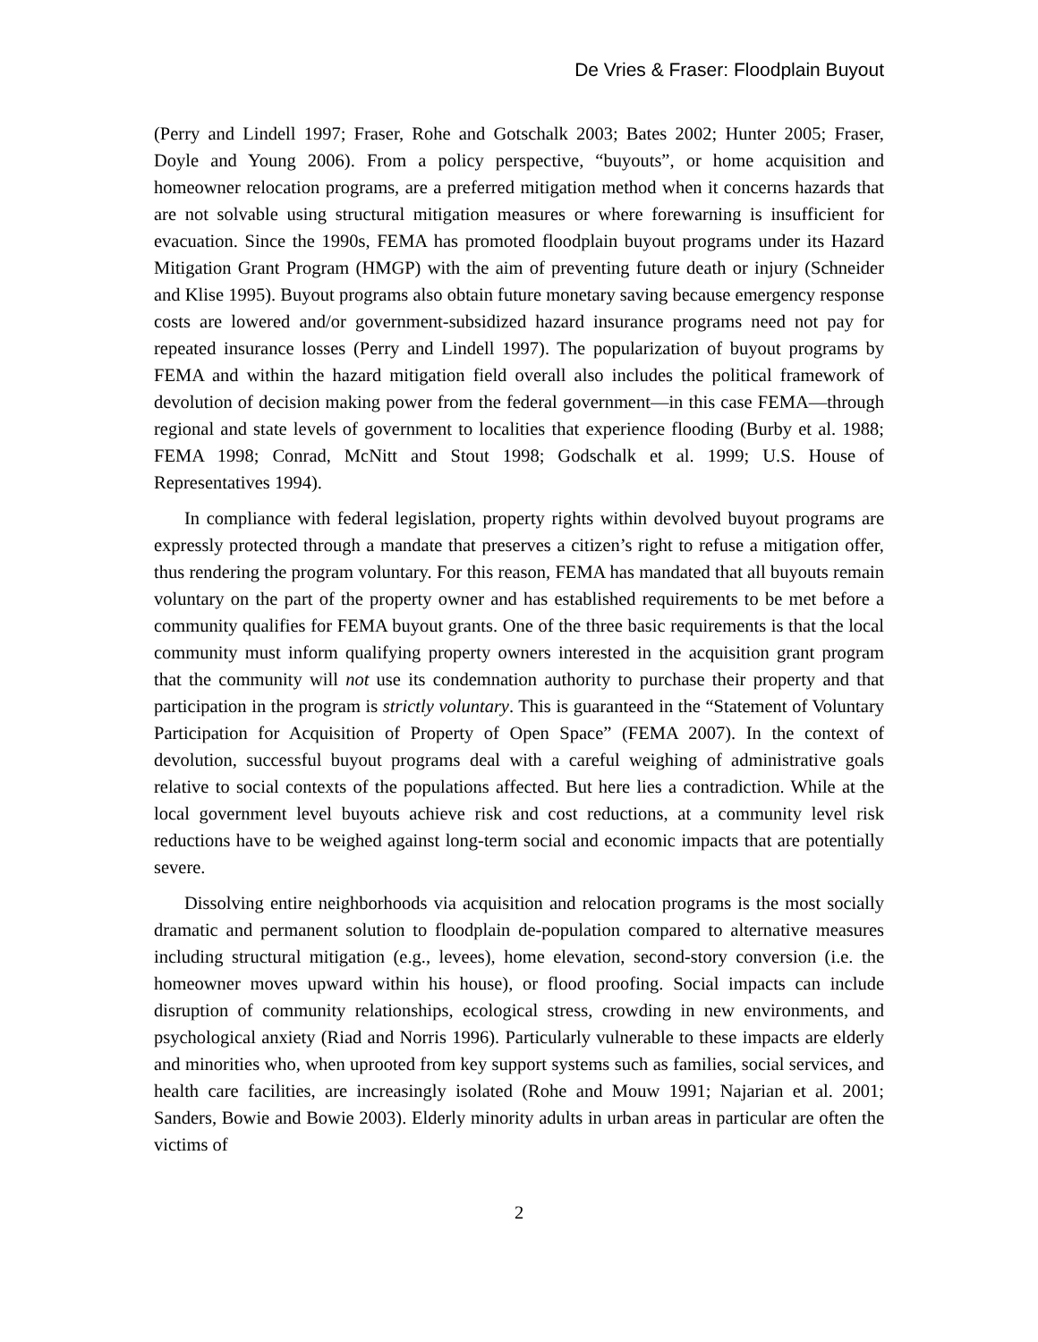De Vries & Fraser: Floodplain Buyout
(Perry and Lindell 1997; Fraser, Rohe and Gotschalk 2003; Bates 2002; Hunter 2005; Fraser, Doyle and Young 2006). From a policy perspective, “buyouts”, or home acquisition and homeowner relocation programs, are a preferred mitigation method when it concerns hazards that are not solvable using structural mitigation measures or where forewarning is insufficient for evacuation. Since the 1990s, FEMA has promoted floodplain buyout programs under its Hazard Mitigation Grant Program (HMGP) with the aim of preventing future death or injury (Schneider and Klise 1995). Buyout programs also obtain future monetary saving because emergency response costs are lowered and/or government-subsidized hazard insurance programs need not pay for repeated insurance losses (Perry and Lindell 1997). The popularization of buyout programs by FEMA and within the hazard mitigation field overall also includes the political framework of devolution of decision making power from the federal government—in this case FEMA—through regional and state levels of government to localities that experience flooding (Burby et al. 1988; FEMA 1998; Conrad, McNitt and Stout 1998; Godschalk et al. 1999; U.S. House of Representatives 1994).
In compliance with federal legislation, property rights within devolved buyout programs are expressly protected through a mandate that preserves a citizen’s right to refuse a mitigation offer, thus rendering the program voluntary. For this reason, FEMA has mandated that all buyouts remain voluntary on the part of the property owner and has established requirements to be met before a community qualifies for FEMA buyout grants. One of the three basic requirements is that the local community must inform qualifying property owners interested in the acquisition grant program that the community will not use its condemnation authority to purchase their property and that participation in the program is strictly voluntary. This is guaranteed in the “Statement of Voluntary Participation for Acquisition of Property of Open Space” (FEMA 2007). In the context of devolution, successful buyout programs deal with a careful weighing of administrative goals relative to social contexts of the populations affected. But here lies a contradiction. While at the local government level buyouts achieve risk and cost reductions, at a community level risk reductions have to be weighed against long-term social and economic impacts that are potentially severe.
Dissolving entire neighborhoods via acquisition and relocation programs is the most socially dramatic and permanent solution to floodplain de-population compared to alternative measures including structural mitigation (e.g., levees), home elevation, second-story conversion (i.e. the homeowner moves upward within his house), or flood proofing. Social impacts can include disruption of community relationships, ecological stress, crowding in new environments, and psychological anxiety (Riad and Norris 1996). Particularly vulnerable to these impacts are elderly and minorities who, when uprooted from key support systems such as families, social services, and health care facilities, are increasingly isolated (Rohe and Mouw 1991; Najarian et al. 2001; Sanders, Bowie and Bowie 2003). Elderly minority adults in urban areas in particular are often the victims of
2